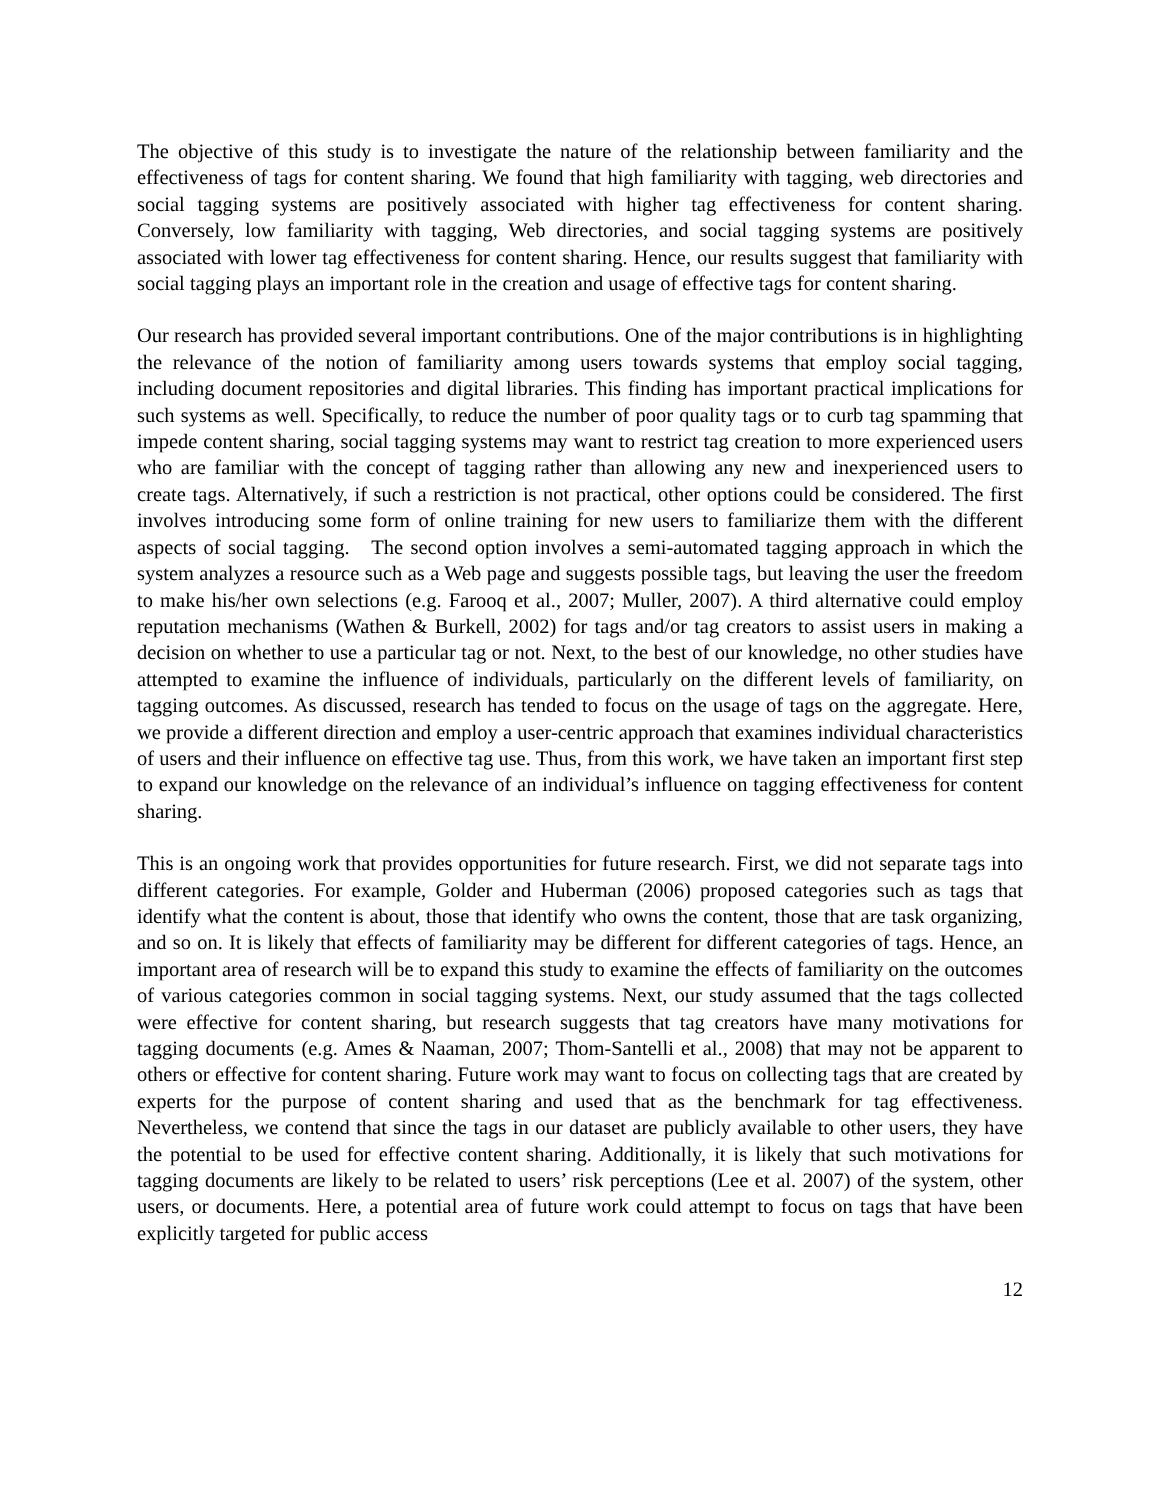The objective of this study is to investigate the nature of the relationship between familiarity and the effectiveness of tags for content sharing. We found that high familiarity with tagging, web directories and social tagging systems are positively associated with higher tag effectiveness for content sharing. Conversely, low familiarity with tagging, Web directories, and social tagging systems are positively associated with lower tag effectiveness for content sharing. Hence, our results suggest that familiarity with social tagging plays an important role in the creation and usage of effective tags for content sharing.
Our research has provided several important contributions. One of the major contributions is in highlighting the relevance of the notion of familiarity among users towards systems that employ social tagging, including document repositories and digital libraries. This finding has important practical implications for such systems as well. Specifically, to reduce the number of poor quality tags or to curb tag spamming that impede content sharing, social tagging systems may want to restrict tag creation to more experienced users who are familiar with the concept of tagging rather than allowing any new and inexperienced users to create tags. Alternatively, if such a restriction is not practical, other options could be considered. The first involves introducing some form of online training for new users to familiarize them with the different aspects of social tagging. The second option involves a semi-automated tagging approach in which the system analyzes a resource such as a Web page and suggests possible tags, but leaving the user the freedom to make his/her own selections (e.g. Farooq et al., 2007; Muller, 2007). A third alternative could employ reputation mechanisms (Wathen & Burkell, 2002) for tags and/or tag creators to assist users in making a decision on whether to use a particular tag or not. Next, to the best of our knowledge, no other studies have attempted to examine the influence of individuals, particularly on the different levels of familiarity, on tagging outcomes. As discussed, research has tended to focus on the usage of tags on the aggregate. Here, we provide a different direction and employ a user-centric approach that examines individual characteristics of users and their influence on effective tag use. Thus, from this work, we have taken an important first step to expand our knowledge on the relevance of an individual’s influence on tagging effectiveness for content sharing.
This is an ongoing work that provides opportunities for future research. First, we did not separate tags into different categories. For example, Golder and Huberman (2006) proposed categories such as tags that identify what the content is about, those that identify who owns the content, those that are task organizing, and so on. It is likely that effects of familiarity may be different for different categories of tags. Hence, an important area of research will be to expand this study to examine the effects of familiarity on the outcomes of various categories common in social tagging systems. Next, our study assumed that the tags collected were effective for content sharing, but research suggests that tag creators have many motivations for tagging documents (e.g. Ames & Naaman, 2007; Thom-Santelli et al., 2008) that may not be apparent to others or effective for content sharing. Future work may want to focus on collecting tags that are created by experts for the purpose of content sharing and used that as the benchmark for tag effectiveness. Nevertheless, we contend that since the tags in our dataset are publicly available to other users, they have the potential to be used for effective content sharing. Additionally, it is likely that such motivations for tagging documents are likely to be related to users’ risk perceptions (Lee et al. 2007) of the system, other users, or documents. Here, a potential area of future work could attempt to focus on tags that have been explicitly targeted for public access
12